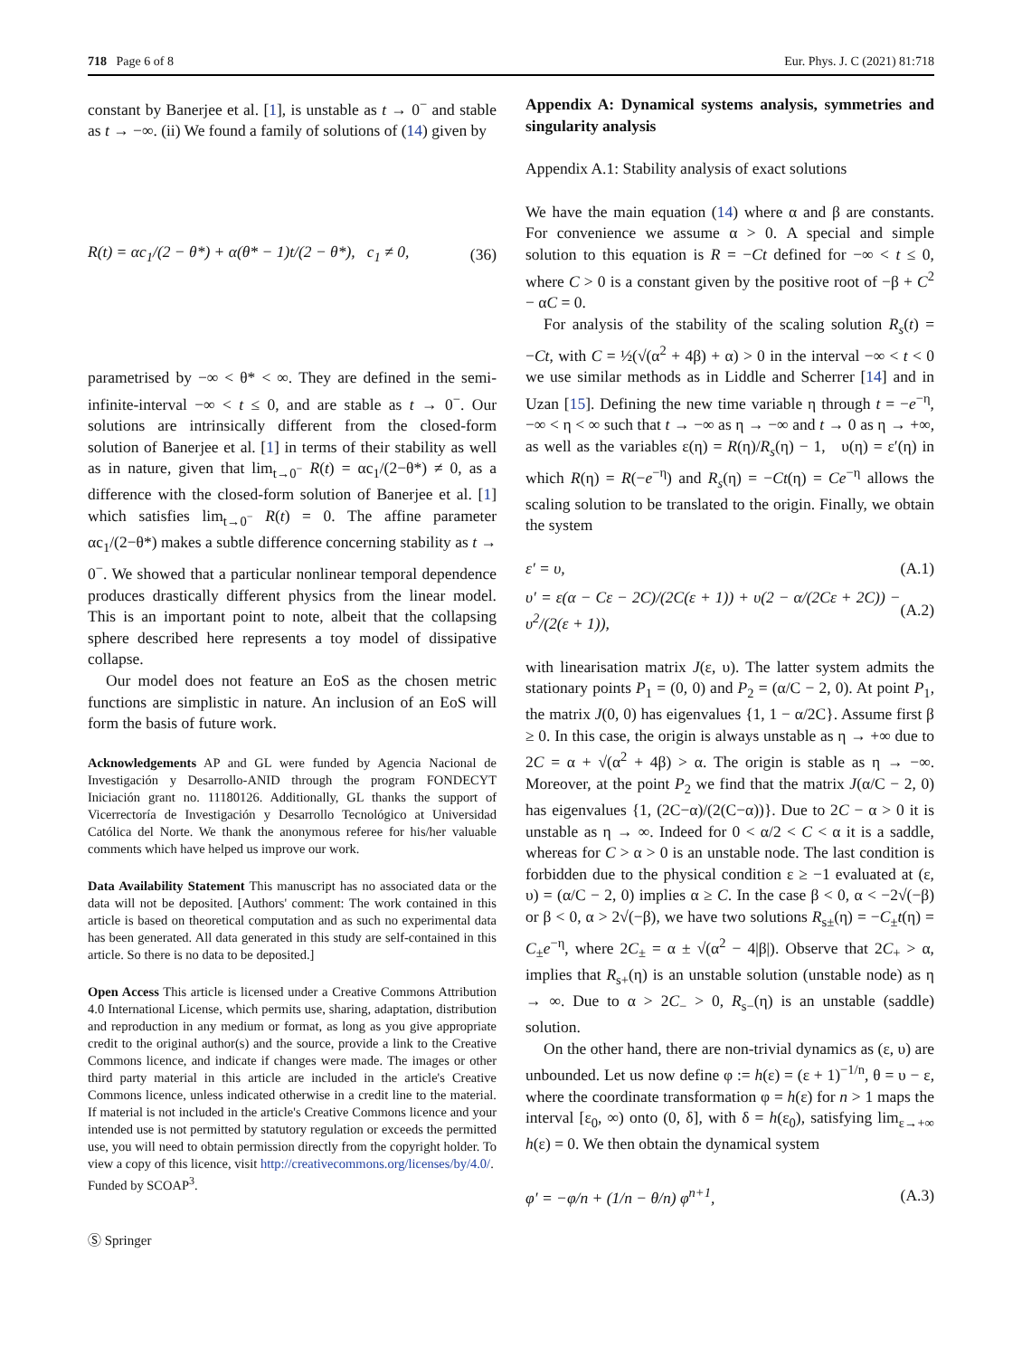718 Page 6 of 8 Eur. Phys. J. C (2021) 81:718
constant by Banerjee et al. [1], is unstable as t → 0<sup>−</sup> and stable as t → −∞. (ii) We found a family of solutions of (14) given by
R(t) = αc<sub>1</sub>/(2 − θ*) + α(θ* − 1)t/(2 − θ*), c<sub>1</sub> ≠ 0, (36)
parametrised by −∞ < θ* < ∞. They are defined in the semi-infinite-interval −∞ < t ≤ 0, and are stable as t → 0<sup>−</sup>. Our solutions are intrinsically different from the closed-form solution of Banerjee et al. [1] in terms of their stability as well as in nature, given that lim<sub>t→0<sup>−</sup></sub> R(t) = αc<sub>1</sub>/(2−θ*) ≠ 0, as a difference with the closed-form solution of Banerjee et al. [1] which satisfies lim<sub>t→0<sup>−</sup></sub> R(t) = 0. The affine parameter αc<sub>1</sub>/(2−θ*) makes a subtle difference concerning stability as t → 0<sup>−</sup>. We showed that a particular nonlinear temporal dependence produces drastically different physics from the linear model. This is an important point to note, albeit that the collapsing sphere described here represents a toy model of dissipative collapse.
Our model does not feature an EoS as the chosen metric functions are simplistic in nature. An inclusion of an EoS will form the basis of future work.
Acknowledgements AP and GL were funded by Agencia Nacional de Investigación y Desarrollo-ANID through the program FONDECYT Iniciación grant no. 11180126. Additionally, GL thanks the support of Vicerrectoría de Investigación y Desarrollo Tecnológico at Universidad Católica del Norte. We thank the anonymous referee for his/her valuable comments which have helped us improve our work.
Data Availability Statement This manuscript has no associated data or the data will not be deposited. [Authors' comment: The work contained in this article is based on theoretical computation and as such no experimental data has been generated. All data generated in this study are self-contained in this article. So there is no data to be deposited.]
Open Access This article is licensed under a Creative Commons Attribution 4.0 International License, which permits use, sharing, adaptation, distribution and reproduction in any medium or format, as long as you give appropriate credit to the original author(s) and the source, provide a link to the Creative Commons licence, and indicate if changes were made. The images or other third party material in this article are included in the article's Creative Commons licence, unless indicated otherwise in a credit line to the material. If material is not included in the article's Creative Commons licence and your intended use is not permitted by statutory regulation or exceeds the permitted use, you will need to obtain permission directly from the copyright holder. To view a copy of this licence, visit http://creativecommons.org/licenses/by/4.0/.
Funded by SCOAP<sup>3</sup>.
Ⓢ Springer
Appendix A: Dynamical systems analysis, symmetries and singularity analysis
Appendix A.1: Stability analysis of exact solutions
We have the main equation (14) where α and β are constants. For convenience we assume α > 0. A special and simple solution to this equation is R = −Ct defined for −∞ < t ≤ 0, where C > 0 is a constant given by the positive root of −β + C<sup>2</sup> − αC = 0.
For analysis of the stability of the scaling solution R<sub>s</sub>(t) = −Ct, with C = ½(√(α<sup>2</sup> + 4β) + α) > 0 in the interval −∞ < t < 0 we use similar methods as in Liddle and Scherrer [14] and in Uzan [15]. Defining the new time variable η through t = −e<sup>−η</sup>, −∞ < η < ∞ such that t → −∞ as η → −∞ and t → 0 as η → +∞, as well as the variables ε(η) = R(η)/R<sub>s</sub>(η) − 1, υ(η) = ε′(η) in which R(η) = R(−e<sup>−η</sup>) and R<sub>s</sub>(η) = −Ct(η) = Ce<sup>−η</sup> allows the scaling solution to be translated to the origin. Finally, we obtain the system
ε′ = υ, (A.1)
υ′ = ε(α − Cε − 2C)/(2C(ε + 1)) + υ(2 − α/(2Cε + 2C)) − υ<sup>2</sup>/(2(ε + 1)), (A.2)
with linearisation matrix J(ε, υ). The latter system admits the stationary points P<sub>1</sub> = (0, 0) and P<sub>2</sub> = (α/C − 2, 0). At point P<sub>1</sub>, the matrix J(0, 0) has eigenvalues {1, 1 − α/2C}. Assume first β ≥ 0. In this case, the origin is always unstable as η → +∞ due to 2C = α + √(α<sup>2</sup> + 4β) > α. The origin is stable as η → −∞. Moreover, at the point P<sub>2</sub> we find that the matrix J(α/C − 2, 0) has eigenvalues {1, (2C−α)/(2(C−α))}. Due to 2C − α > 0 it is unstable as η → ∞. Indeed for 0 < α/2 < C < α it is a saddle, whereas for C > α > 0 is an unstable node. The last condition is forbidden due to the physical condition ε ≥ −1 evaluated at (ε, υ) = (α/C − 2, 0) implies α ≥ C. In the case β < 0, α < −2√(−β) or β < 0, α > 2√(−β), we have two solutions R<sub>s±</sub>(η) = −C<sub>±</sub>t(η) = C<sub>±</sub>e<sup>−η</sup>, where 2C<sub>±</sub> = α ± √(α<sup>2</sup> − 4|β|). Observe that 2C<sub>+</sub> > α, implies that R<sub>s+</sub>(η) is an unstable solution (unstable node) as η → ∞. Due to α > 2C<sub>−</sub> > 0, R<sub>s−</sub>(η) is an unstable (saddle) solution.
On the other hand, there are non-trivial dynamics as (ε, υ) are unbounded. Let us now define φ := h(ε) = (ε + 1)<sup>−1/n</sup>, θ = υ − ε, where the coordinate transformation φ = h(ε) for n > 1 maps the interval [ε<sub>0</sub>, ∞) onto (0, δ], with δ = h(ε<sub>0</sub>), satisfying lim<sub>ε→+∞</sub> h(ε) = 0. We then obtain the dynamical system
φ′ = −φ/n + (1/n − θ/n) φ<sup>n+1</sup>, (A.3)